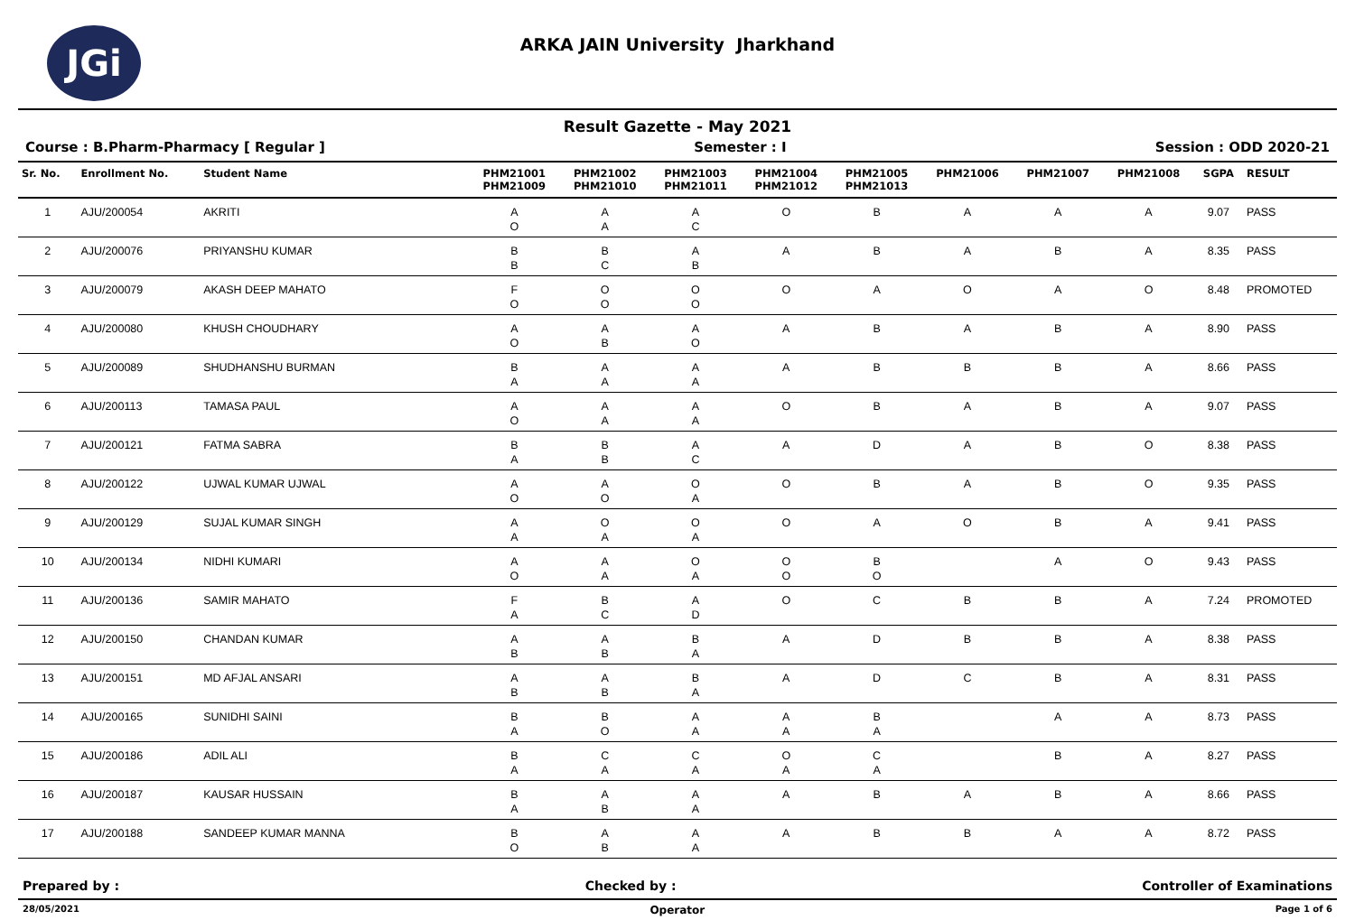JGi
ARKA JAIN University Jharkhand
Result Gazette - May 2021
Course : B.Pharm-Pharmacy [ Regular ] Semester : I Session : ODD 2020-21
| Sr. No. | Enrollment No. | Student Name | PHM21001 PHM21009 | PHM21002 PHM21010 | PHM21003 PHM21011 | PHM21004 PHM21012 | PHM21005 PHM21013 | PHM21006 | PHM21007 | PHM21008 | SGPA | RESULT |
| --- | --- | --- | --- | --- | --- | --- | --- | --- | --- | --- | --- | --- |
| 1 | AJU/200054 | AKRITI | A O | A A | A C | O | B | A | A | A | 9.07 | PASS |
| 2 | AJU/200076 | PRIYANSHU KUMAR | B B | B C | A B | A | B | A | B | A | 8.35 | PASS |
| 3 | AJU/200079 | AKASH DEEP MAHATO | F O | O O | O O | O | A | O | A | O | 8.48 | PROMOTED |
| 4 | AJU/200080 | KHUSH CHOUDHARY | A O | A B | A O | A | B | A | B | A | 8.90 | PASS |
| 5 | AJU/200089 | SHUDHANSHU BURMAN | B A | A A | A A | A | B | B | B | A | 8.66 | PASS |
| 6 | AJU/200113 | TAMASA PAUL | A O | A A | A A | O | B | A | B | A | 9.07 | PASS |
| 7 | AJU/200121 | FATMA SABRA | B A | B B | A C | A | D | A | B | O | 8.38 | PASS |
| 8 | AJU/200122 | UJWAL KUMAR UJWAL | A O | A O | O A | O | B | A | B | O | 9.35 | PASS |
| 9 | AJU/200129 | SUJAL KUMAR SINGH | A A | O A | O A | O | A | O | B | A | 9.41 | PASS |
| 10 | AJU/200134 | NIDHI KUMARI | A O | A A | O A | O O | B O | | A | O | 9.43 | PASS |
| 11 | AJU/200136 | SAMIR MAHATO | F A | B C | A D | O | C | B | B | A | 7.24 | PROMOTED |
| 12 | AJU/200150 | CHANDAN KUMAR | A B | A B | B A | A | D | B | B | A | 8.38 | PASS |
| 13 | AJU/200151 | MD AFJAL ANSARI | A B | A B | B A | A | D | C | B | A | 8.31 | PASS |
| 14 | AJU/200165 | SUNIDHI SAINI | B A | B O | A A | A A | B A | | A | A | 8.73 | PASS |
| 15 | AJU/200186 | ADIL ALI | B A | C A | C A | O A | C A | | B | A | 8.27 | PASS |
| 16 | AJU/200187 | KAUSAR HUSSAIN | B A | A B | A A | A | B | A | B | A | 8.66 | PASS |
| 17 | AJU/200188 | SANDEEP KUMAR MANNA | B O | A B | A A | A | B | B | A | A | 8.72 | PASS |
Prepared by : Checked by : Controller of Examinations
28/05/2021 Operator Page 1 of 6